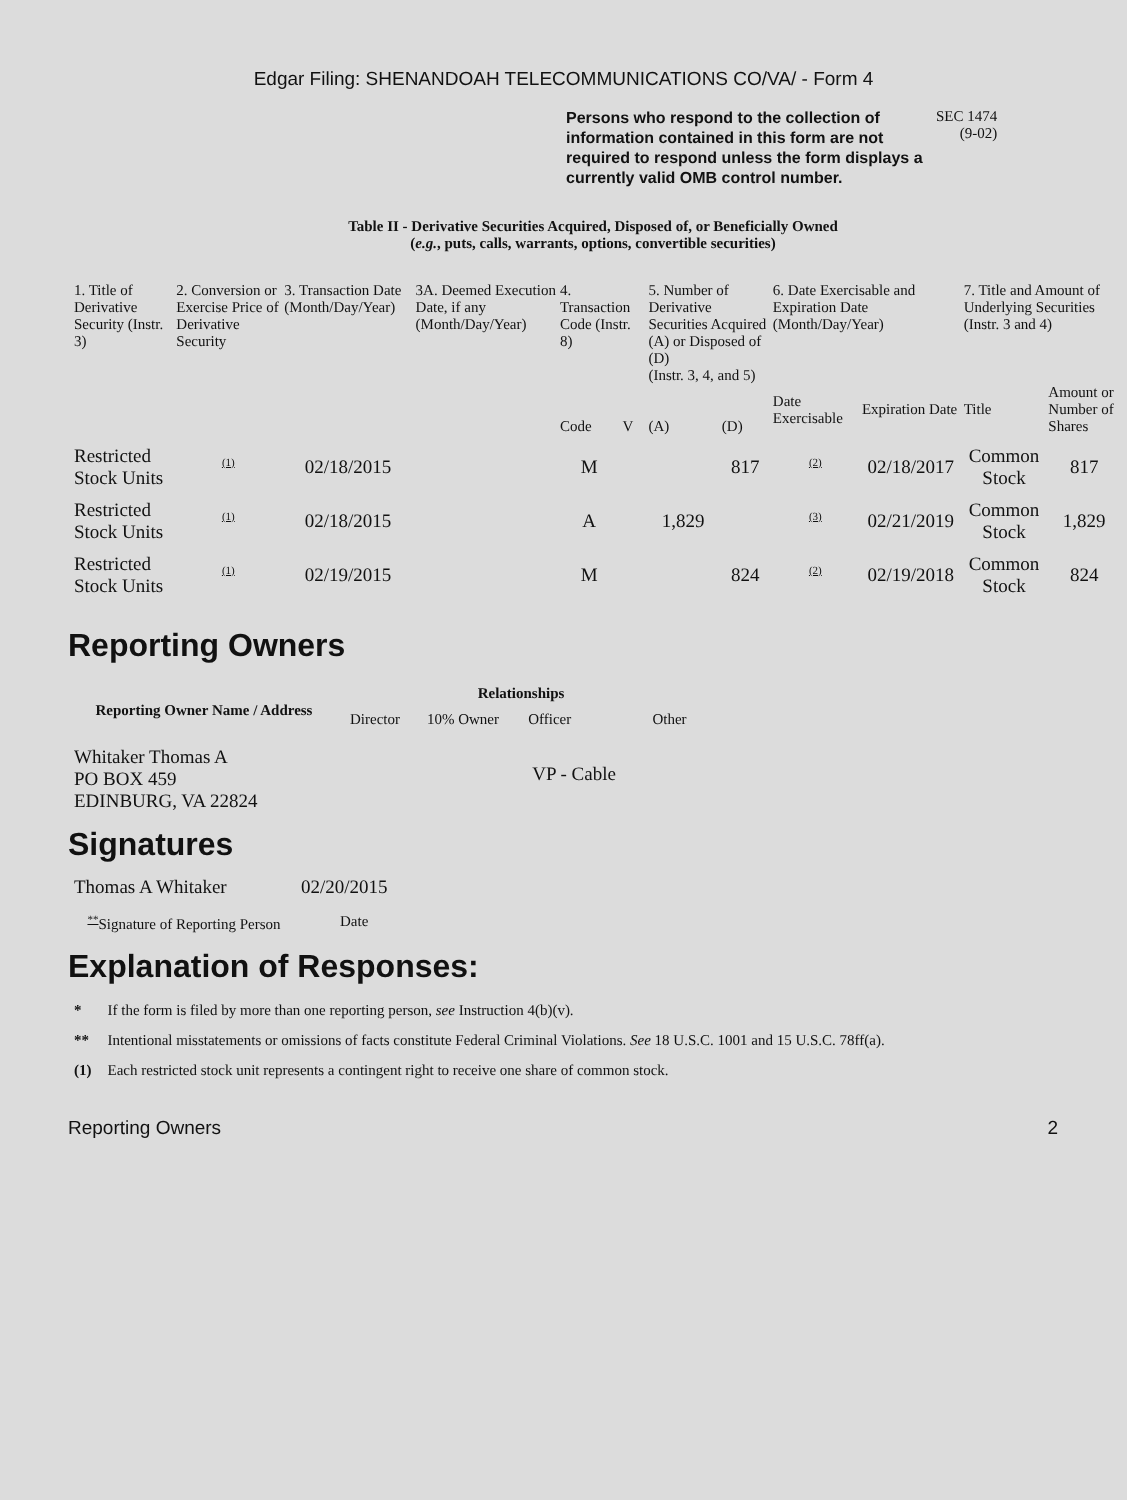Edgar Filing: SHENANDOAH TELECOMMUNICATIONS CO/VA/ - Form 4
Persons who respond to the collection of information contained in this form are not required to respond unless the form displays a currently valid OMB control number.
SEC 1474
(9-02)
Table II - Derivative Securities Acquired, Disposed of, or Beneficially Owned
(e.g., puts, calls, warrants, options, convertible securities)
| 1. Title of Derivative Security (Instr. 3) | 2. Conversion or Exercise Price of Derivative Security | 3. Transaction Date (Month/Day/Year) | 3A. Deemed Execution Date, if any (Month/Day/Year) | 4. Transaction Code (Instr. 8) | | 5. Number of Derivative Securities Acquired (A) or Disposed of (D) (Instr. 3, 4, and 5) | | 6. Date Exercisable and Expiration Date (Month/Day/Year) | | 7. Title and Amount of Underlying Securities (Instr. 3 and 4) | |
| | | | | Code | V | (A) | (D) | Date Exercisable | Expiration Date | Title | Amount or Number of Shares |
| Restricted Stock Units | <sup>(1)</sup> | 02/18/2015 | | M | | | 817 | <sup>(2)</sup> | 02/18/2017 | Common Stock | 817 |
| Restricted Stock Units | <sup>(1)</sup> | 02/18/2015 | | A | | 1,829 | | <sup>(3)</sup> | 02/21/2019 | Common Stock | 1,829 |
| Restricted Stock Units | <sup>(1)</sup> | 02/19/2015 | | M | | | 824 | <sup>(2)</sup> | 02/19/2018 | Common Stock | 824 |
Reporting Owners
| Reporting Owner Name / Address | Relationships | | | |
| --- | --- | --- | --- | --- |
| | Director | 10% Owner | Officer | Other |
| Whitaker Thomas A PO BOX 459 EDINBURG, VA 22824 | | | VP - Cable | |
Signatures
| Thomas A Whitaker | 02/20/2015 |
| <sup>**</sup> Signature of Reporting Person | Date |
Explanation of Responses:
| * | If the form is filed by more than one reporting person, see Instruction 4(b)(v). |
| ** | Intentional misstatements or omissions of facts constitute Federal Criminal Violations. See 18 U.S.C. 1001 and 15 U.S.C. 78ff(a). |
| (1) | Each restricted stock unit represents a contingent right to receive one share of common stock. |
Reporting Owners 2